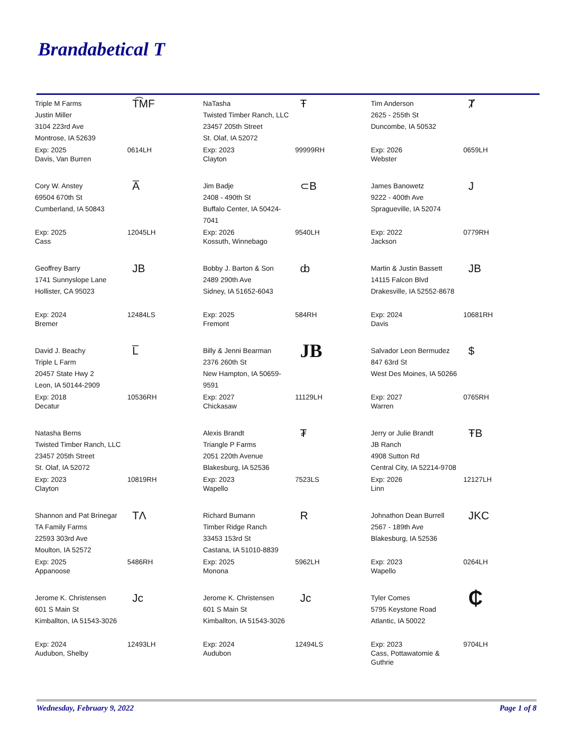Brandabetical T
| Triple M Farms Justin Miller 3104 223rd Ave Montrose, IA 52639 | T͡MF | NaTasha Twisted Timber Ranch, LLC 23457 205th Street St. Olaf, IA 52072 | Ŧ | Tim Anderson 2625 - 255th St Duncombe, IA 50532 | Ⱦ |
| Exp: 2025 Davis, Van Burren | 0614LH | Exp: 2023 Clayton | 99999RH | Exp: 2026 Webster | 0659LH |
| Cory W. Anstey 69504 670th St Cumberland, IA 50843 | A̅ | Jim Badje 2408 - 490th St Buffalo Center, IA 50424-7041 | ⊂B | James Banowetz 9222 - 400th Ave Spragueville, IA 52074 | J |
| Exp: 2025 Cass | 12045LH | Exp: 2026 Kossuth, Winnebago | 9540LH | Exp: 2022 Jackson | 0779RH |
| Geoffrey Barry 1741 Sunnyslope Lane Hollister, CA 95023 | JB | Bobby J. Barton & Son 2489 290th Ave Sidney, IA 51652-6043 | ȸ | Martin & Justin Bassett 14115 Falcon Blvd Drakesville, IA 52552-8678 | JB |
| Exp: 2024 Bremer | 12484LS | Exp: 2025 Fremont | 584RH | Exp: 2024 Davis | 10681RH |
| David J. Beachy Triple L Farm 20457 State Hwy 2 Leon, IA 50144-2909 | L̅ | Billy & Jenni Bearman 2376 260th St New Hampton, IA 50659-9591 | JB | Salvador Leon Bermudez 847 63rd St West Des Moines, IA 50266 | $ |
| Exp: 2018 Decatur | 10536RH | Exp: 2027 Chickasaw | 11129LH | Exp: 2027 Warren | 0765RH |
| Natasha Berns Twisted Timber Ranch, LLC 23457 205th Street St. Olaf, IA 52072 | | Alexis Brandt Triangle P Farms 2051 220th Avenue Blakesburg, IA 52536 | ₮ | Jerry or Julie Brandt JB Ranch 4908 Sutton Rd Central City, IA 52214-9708 | ŦB |
| Exp: 2023 Clayton | 10819RH | Exp: 2023 Wapello | 7523LS | Exp: 2026 Linn | 12127LH |
| Shannon and Pat Brinegar TA Family Farms 22593 303rd Ave Moulton, IA 52572 | TΛ | Richard Bumann Timber Ridge Ranch 33453 153rd St Castana, IA 51010-8839 | R | Johnathon Dean Burrell 2567 - 189th Ave Blakesburg, IA 52536 | JKC |
| Exp: 2025 Appanoose | 5486RH | Exp: 2025 Monona | 5962LH | Exp: 2023 Wapello | 0264LH |
| Jerome K. Christensen 601 S Main St Kimballton, IA 51543-3026 | Jc | Jerome K. Christensen 601 S Main St Kimballton, IA 51543-3026 | Jc | Tyler Comes 5795 Keystone Road Atlantic, IA 50022 | ₵ |
| Exp: 2024 Audubon, Shelby | 12493LH | Exp: 2024 Audubon | 12494LS | Exp: 2023 Cass, Pottawatomie & Guthrie | 9704LH |
Wednesday, February 9, 2022 Page 1 of 8